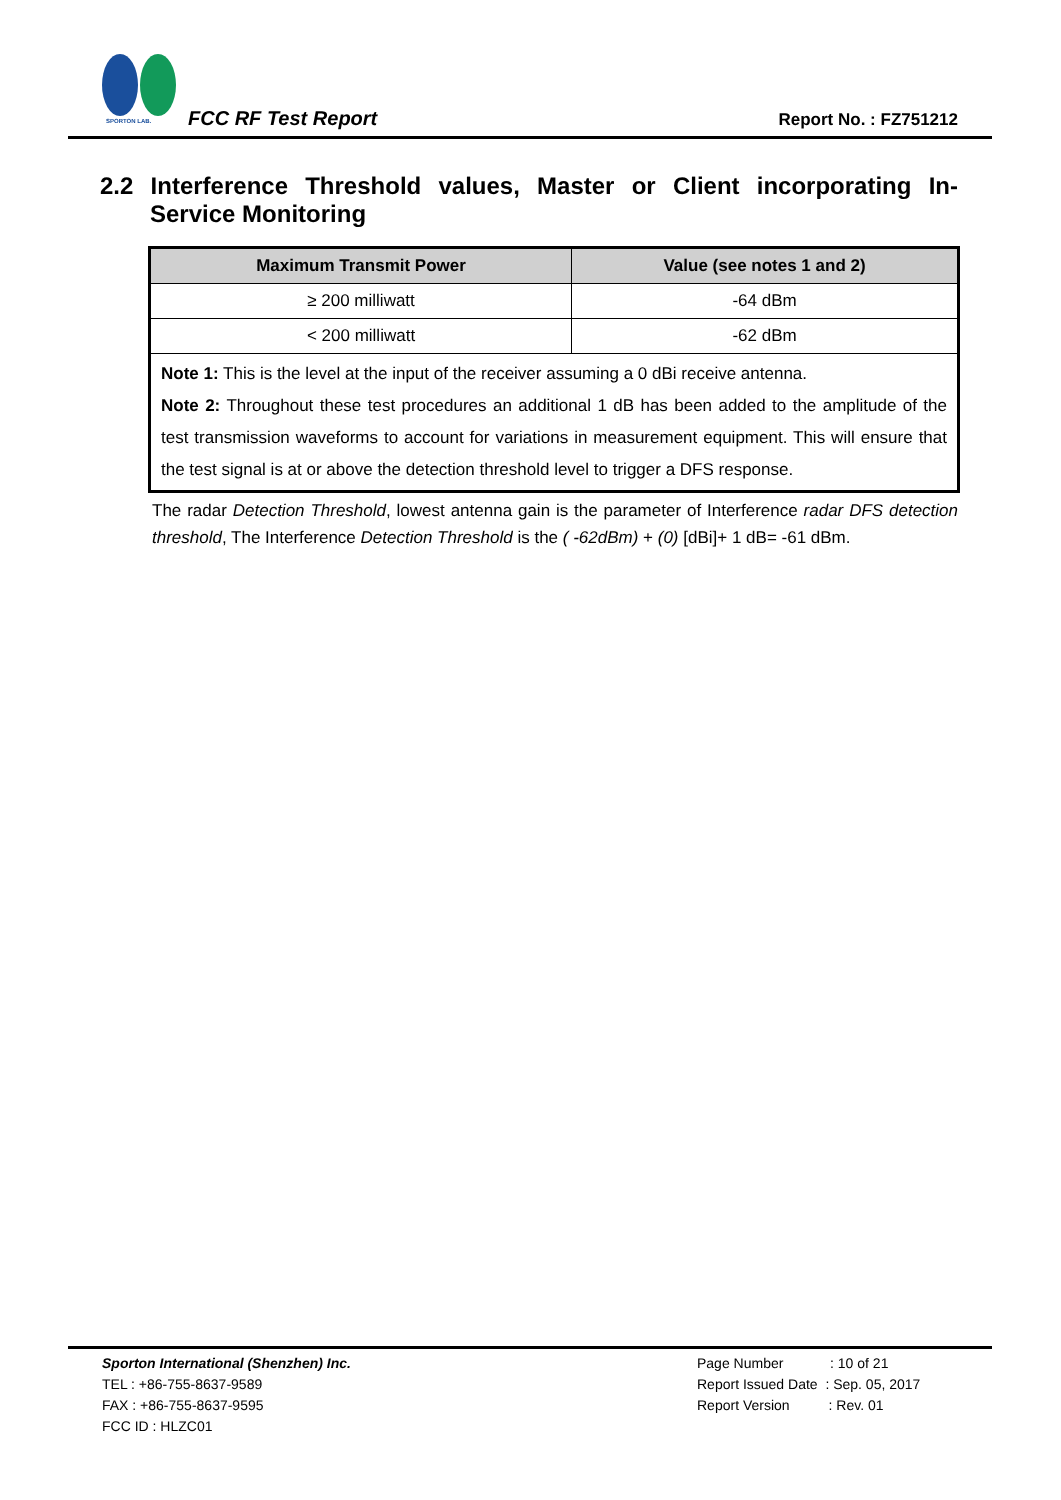SPORTON LAB.
FCC RF Test Report
Report No. : FZ751212
2.2 Interference Threshold values, Master or Client incorporating In-Service Monitoring
| Maximum Transmit Power | Value (see notes 1 and 2) |
| --- | --- |
| ≥ 200 milliwatt | -64 dBm |
| < 200 milliwatt | -62 dBm |
| Note 1: This is the level at the input of the receiver assuming a 0 dBi receive antenna. Note 2: Throughout these test procedures an additional 1 dB has been added to the amplitude of the test transmission waveforms to account for variations in measurement equipment. This will ensure that the test signal is at or above the detection threshold level to trigger a DFS response. | |
The radar Detection Threshold, lowest antenna gain is the parameter of Interference radar DFS detection threshold, The Interference Detection Threshold is the ( -62dBm) + (0) [dBi]+ 1 dB= -61 dBm.
Sporton International (Shenzhen) Inc.
TEL : +86-755-8637-9589
FAX : +86-755-8637-9595
FCC ID : HLZC01
Page Number : 10 of 21
Report Issued Date : Sep. 05, 2017
Report Version : Rev. 01